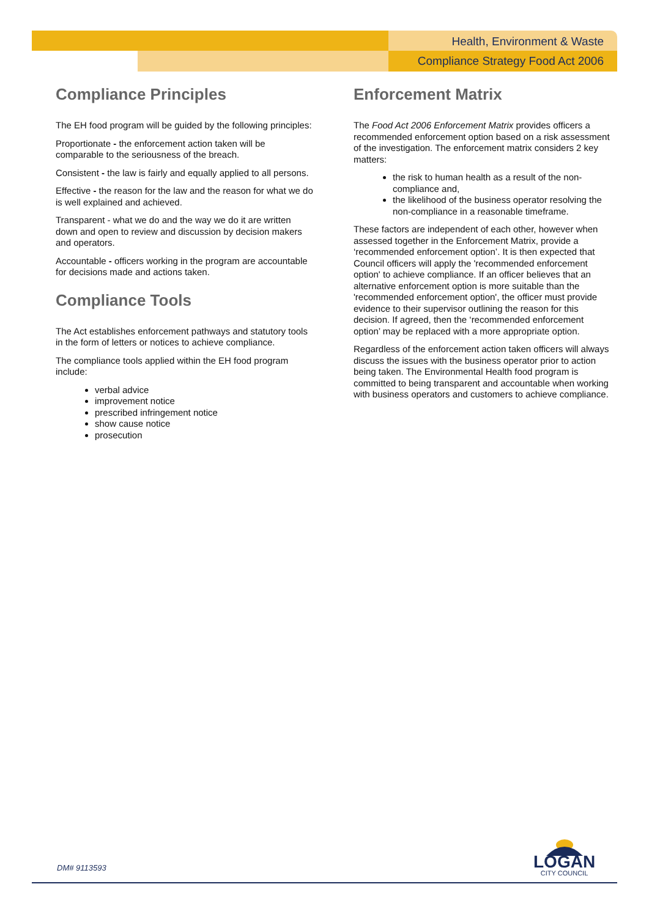Health, Environment & Waste
Compliance Strategy Food Act 2006
Compliance Principles
The EH food program will be guided by the following principles:
Proportionate - the enforcement action taken will be comparable to the seriousness of the breach.
Consistent - the law is fairly and equally applied to all persons.
Effective - the reason for the law and the reason for what we do is well explained and achieved.
Transparent - what we do and the way we do it are written down and open to review and discussion by decision makers and operators.
Accountable - officers working in the program are accountable for decisions made and actions taken.
Compliance Tools
The Act establishes enforcement pathways and statutory tools in the form of letters or notices to achieve compliance.
The compliance tools applied within the EH food program include:
verbal advice
improvement notice
prescribed infringement notice
show cause notice
prosecution
Enforcement Matrix
The Food Act 2006 Enforcement Matrix provides officers a recommended enforcement option based on a risk assessment of the investigation. The enforcement matrix considers 2 key matters:
the risk to human health as a result of the non-compliance and,
the likelihood of the business operator resolving the non-compliance in a reasonable timeframe.
These factors are independent of each other, however when assessed together in the Enforcement Matrix, provide a ‘recommended enforcement option’. It is then expected that Council officers will apply the 'recommended enforcement option' to achieve compliance. If an officer believes that an alternative enforcement option is more suitable than the 'recommended enforcement option', the officer must provide evidence to their supervisor outlining the reason for this decision. If agreed, then the ‘recommended enforcement option’ may be replaced with a more appropriate option.
Regardless of the enforcement action taken officers will always discuss the issues with the business operator prior to action being taken. The Environmental Health food program is committed to being transparent and accountable when working with business operators and customers to achieve compliance.
LOGAN
CITY COUNCIL
DM# 9113593